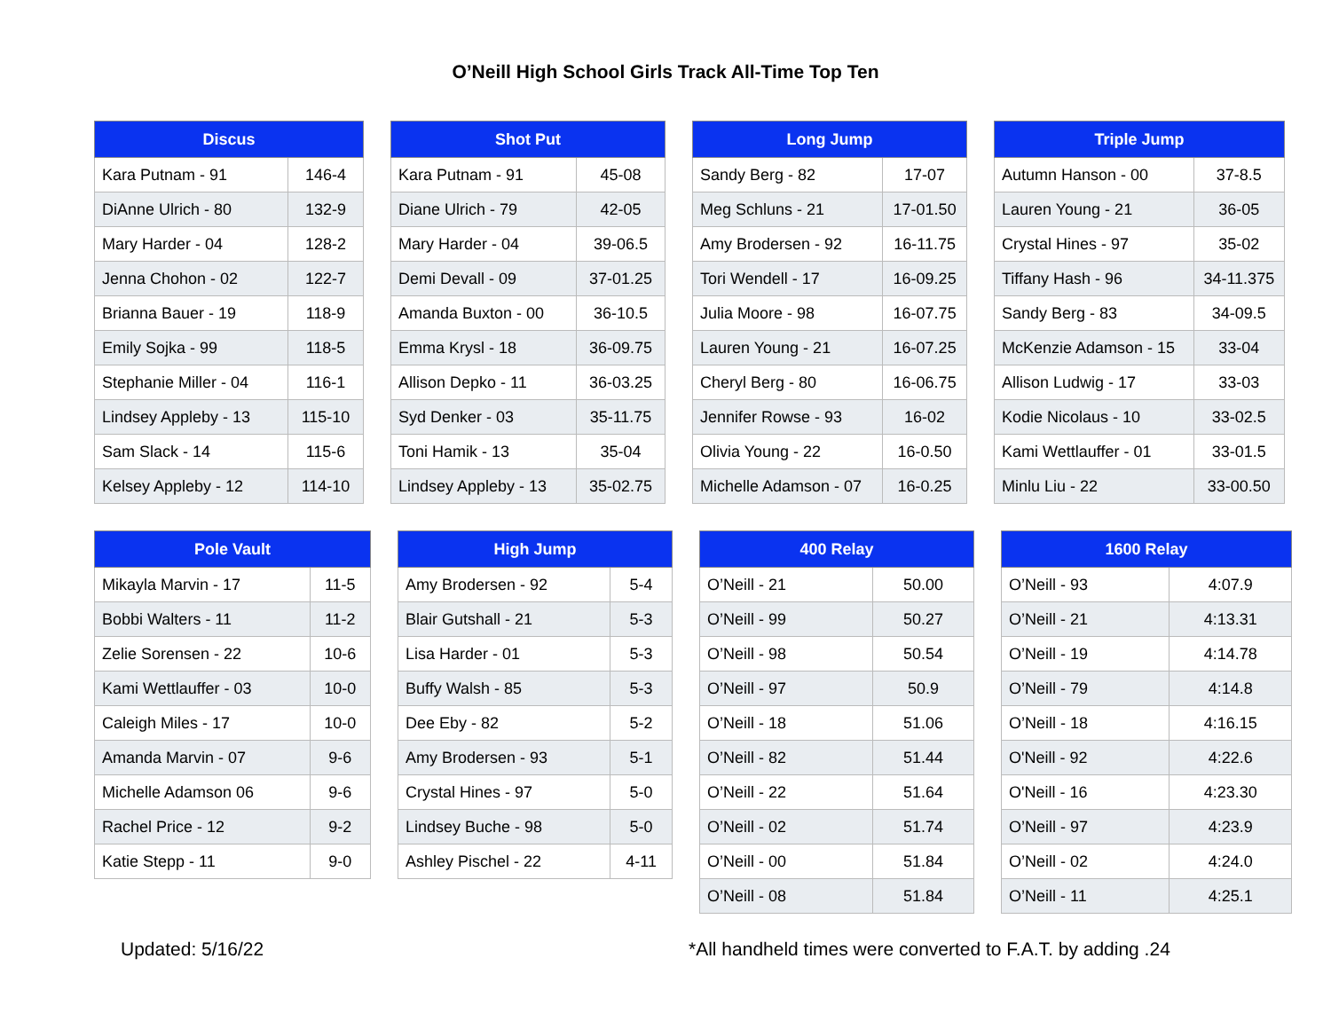O’Neill High School Girls Track All-Time Top Ten
| Discus | |
| --- | --- |
| Kara Putnam - 91 | 146-4 |
| DiAnne Ulrich - 80 | 132-9 |
| Mary Harder - 04 | 128-2 |
| Jenna Chohon - 02 | 122-7 |
| Brianna Bauer - 19 | 118-9 |
| Emily Sojka - 99 | 118-5 |
| Stephanie Miller - 04 | 116-1 |
| Lindsey Appleby - 13 | 115-10 |
| Sam Slack - 14 | 115-6 |
| Kelsey Appleby - 12 | 114-10 |
| Shot Put | |
| --- | --- |
| Kara Putnam - 91 | 45-08 |
| Diane Ulrich - 79 | 42-05 |
| Mary Harder - 04 | 39-06.5 |
| Demi Devall - 09 | 37-01.25 |
| Amanda Buxton - 00 | 36-10.5 |
| Emma Krysl - 18 | 36-09.75 |
| Allison Depko - 11 | 36-03.25 |
| Syd Denker - 03 | 35-11.75 |
| Toni Hamik - 13 | 35-04 |
| Lindsey Appleby - 13 | 35-02.75 |
| Long Jump | |
| --- | --- |
| Sandy Berg - 82 | 17-07 |
| Meg Schluns - 21 | 17-01.50 |
| Amy Brodersen - 92 | 16-11.75 |
| Tori Wendell - 17 | 16-09.25 |
| Julia Moore - 98 | 16-07.75 |
| Lauren Young - 21 | 16-07.25 |
| Cheryl Berg - 80 | 16-06.75 |
| Jennifer Rowse - 93 | 16-02 |
| Olivia Young - 22 | 16-0.50 |
| Michelle Adamson - 07 | 16-0.25 |
| Triple Jump | |
| --- | --- |
| Autumn Hanson - 00 | 37-8.5 |
| Lauren Young - 21 | 36-05 |
| Crystal Hines - 97 | 35-02 |
| Tiffany Hash - 96 | 34-11.375 |
| Sandy Berg - 83 | 34-09.5 |
| McKenzie Adamson - 15 | 33-04 |
| Allison Ludwig - 17 | 33-03 |
| Kodie Nicolaus - 10 | 33-02.5 |
| Kami Wettlauffer - 01 | 33-01.5 |
| Minlu Liu - 22 | 33-00.50 |
| Pole Vault | |
| --- | --- |
| Mikayla Marvin - 17 | 11-5 |
| Bobbi Walters - 11 | 11-2 |
| Zelie Sorensen - 22 | 10-6 |
| Kami Wettlauffer - 03 | 10-0 |
| Caleigh Miles - 17 | 10-0 |
| Amanda Marvin - 07 | 9-6 |
| Michelle Adamson 06 | 9-6 |
| Rachel Price - 12 | 9-2 |
| Katie Stepp - 11 | 9-0 |
| High Jump | |
| --- | --- |
| Amy Brodersen - 92 | 5-4 |
| Blair Gutshall - 21 | 5-3 |
| Lisa Harder - 01 | 5-3 |
| Buffy Walsh - 85 | 5-3 |
| Dee Eby - 82 | 5-2 |
| Amy Brodersen - 93 | 5-1 |
| Crystal Hines - 97 | 5-0 |
| Lindsey Buche - 98 | 5-0 |
| Ashley Pischel - 22 | 4-11 |
| 400 Relay | |
| --- | --- |
| O’Neill - 21 | 50.00 |
| O’Neill - 99 | 50.27 |
| O’Neill - 98 | 50.54 |
| O’Neill - 97 | 50.9 |
| O’Neill - 18 | 51.06 |
| O’Neill - 82 | 51.44 |
| O’Neill - 22 | 51.64 |
| O’Neill - 02 | 51.74 |
| O’Neill - 00 | 51.84 |
| O’Neill - 08 | 51.84 |
| 1600 Relay | |
| --- | --- |
| O’Neill - 93 | 4:07.9 |
| O’Neill - 21 | 4:13.31 |
| O’Neill - 19 | 4:14.78 |
| O’Neill - 79 | 4:14.8 |
| O’Neill - 18 | 4:16.15 |
| O'Neill - 92 | 4:22.6 |
| O'Neill - 16 | 4:23.30 |
| O’Neill - 97 | 4:23.9 |
| O’Neill - 02 | 4:24.0 |
| O’Neill - 11 | 4:25.1 |
Updated: 5/16/22 *All handheld times were converted to F.A.T. by adding .24